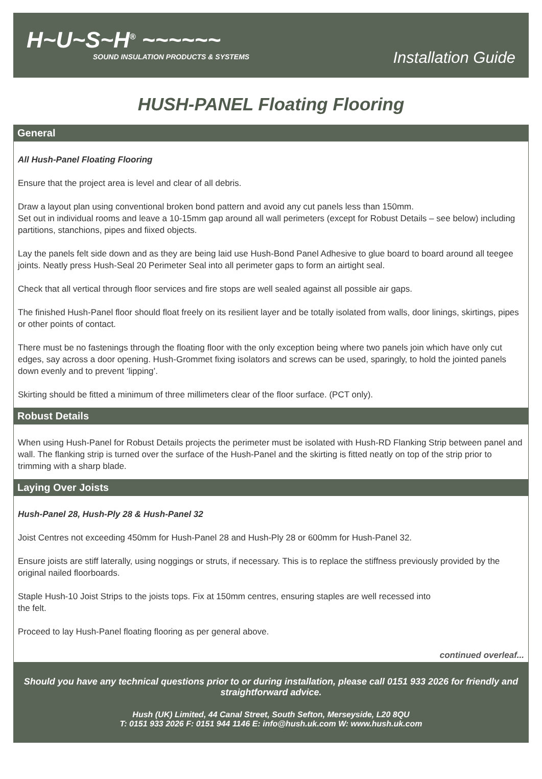H~U~S~H<sup>®</sup> ~~~~~~
SOUND INSULATION PRODUCTS & SYSTEMS
Installation Guide
HUSH-PANEL Floating Flooring
General
All Hush-Panel Floating Flooring
Ensure that the project area is level and clear of all debris.
Draw a layout plan using conventional broken bond pattern and avoid any cut panels less than 150mm.
Set out in individual rooms and leave a 10-15mm gap around all wall perimeters (except for Robust Details – see below) including partitions, stanchions, pipes and fiixed objects.
Lay the panels felt side down and as they are being laid use Hush-Bond Panel Adhesive to glue board to board around all teegee joints. Neatly press Hush-Seal 20 Perimeter Seal into all perimeter gaps to form an airtight seal.
Check that all vertical through floor services and fire stops are well sealed against all possible air gaps.
The finished Hush-Panel floor should float freely on its resilient layer and be totally isolated from walls, door linings, skirtings, pipes or other points of contact.
There must be no fastenings through the floating floor with the only exception being where two panels join which have only cut edges, say across a door opening. Hush-Grommet fixing isolators and screws can be used, sparingly, to hold the jointed panels down evenly and to prevent ‘lipping’.
Skirting should be fitted a minimum of three millimeters clear of the floor surface. (PCT only).
Robust Details
When using Hush-Panel for Robust Details projects the perimeter must be isolated with Hush-RD Flanking Strip between panel and wall. The flanking strip is turned over the surface of the Hush-Panel and the skirting is fitted neatly on top of the strip prior to trimming with a sharp blade.
Laying Over Joists
Hush-Panel 28, Hush-Ply 28 & Hush-Panel 32
Joist Centres not exceeding 450mm for Hush-Panel 28 and Hush-Ply 28 or 600mm for Hush-Panel 32.
Ensure joists are stiff laterally, using noggings or struts, if necessary. This is to replace the stiffness previously provided by the original nailed floorboards.
Staple Hush-10 Joist Strips to the joists tops. Fix at 150mm centres, ensuring staples are well recessed into
the felt.
Proceed to lay Hush-Panel floating flooring as per general above.
continued overleaf...
Should you have any technical questions prior to or during installation, please call 0151 933 2026 for friendly and straightforward advice.
Hush (UK) Limited, 44 Canal Street, South Sefton, Merseyside, L20 8QU
T: 0151 933 2026 F: 0151 944 1146 E: info@hush.uk.com W: www.hush.uk.com